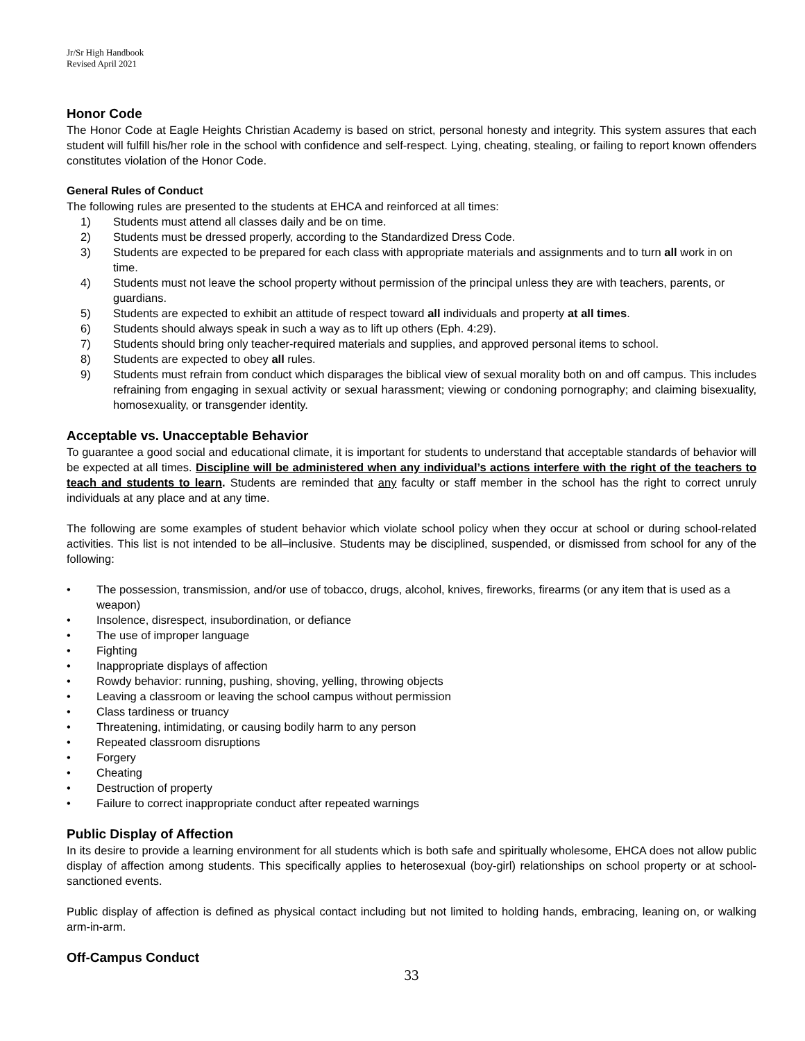Jr/Sr High Handbook
Revised April 2021
Honor Code
The Honor Code at Eagle Heights Christian Academy is based on strict, personal honesty and integrity. This system assures that each student will fulfill his/her role in the school with confidence and self-respect. Lying, cheating, stealing, or failing to report known offenders constitutes violation of the Honor Code.
General Rules of Conduct
The following rules are presented to the students at EHCA and reinforced at all times:
1) Students must attend all classes daily and be on time.
2) Students must be dressed properly, according to the Standardized Dress Code.
3) Students are expected to be prepared for each class with appropriate materials and assignments and to turn all work in on time.
4) Students must not leave the school property without permission of the principal unless they are with teachers, parents, or guardians.
5) Students are expected to exhibit an attitude of respect toward all individuals and property at all times.
6) Students should always speak in such a way as to lift up others (Eph. 4:29).
7) Students should bring only teacher-required materials and supplies, and approved personal items to school.
8) Students are expected to obey all rules.
9) Students must refrain from conduct which disparages the biblical view of sexual morality both on and off campus. This includes refraining from engaging in sexual activity or sexual harassment; viewing or condoning pornography; and claiming bisexuality, homosexuality, or transgender identity.
Acceptable vs. Unacceptable Behavior
To guarantee a good social and educational climate, it is important for students to understand that acceptable standards of behavior will be expected at all times. Discipline will be administered when any individual’s actions interfere with the right of the teachers to teach and students to learn. Students are reminded that any faculty or staff member in the school has the right to correct unruly individuals at any place and at any time.
The following are some examples of student behavior which violate school policy when they occur at school or during school-related activities. This list is not intended to be all–inclusive. Students may be disciplined, suspended, or dismissed from school for any of the following:
• The possession, transmission, and/or use of tobacco, drugs, alcohol, knives, fireworks, firearms (or any item that is used as a weapon)
• Insolence, disrespect, insubordination, or defiance
• The use of improper language
• Fighting
• Inappropriate displays of affection
• Rowdy behavior: running, pushing, shoving, yelling, throwing objects
• Leaving a classroom or leaving the school campus without permission
• Class tardiness or truancy
• Threatening, intimidating, or causing bodily harm to any person
• Repeated classroom disruptions
• Forgery
• Cheating
• Destruction of property
• Failure to correct inappropriate conduct after repeated warnings
Public Display of Affection
In its desire to provide a learning environment for all students which is both safe and spiritually wholesome, EHCA does not allow public display of affection among students. This specifically applies to heterosexual (boy-girl) relationships on school property or at school-sanctioned events.
Public display of affection is defined as physical contact including but not limited to holding hands, embracing, leaning on, or walking arm-in-arm.
Off-Campus Conduct
33